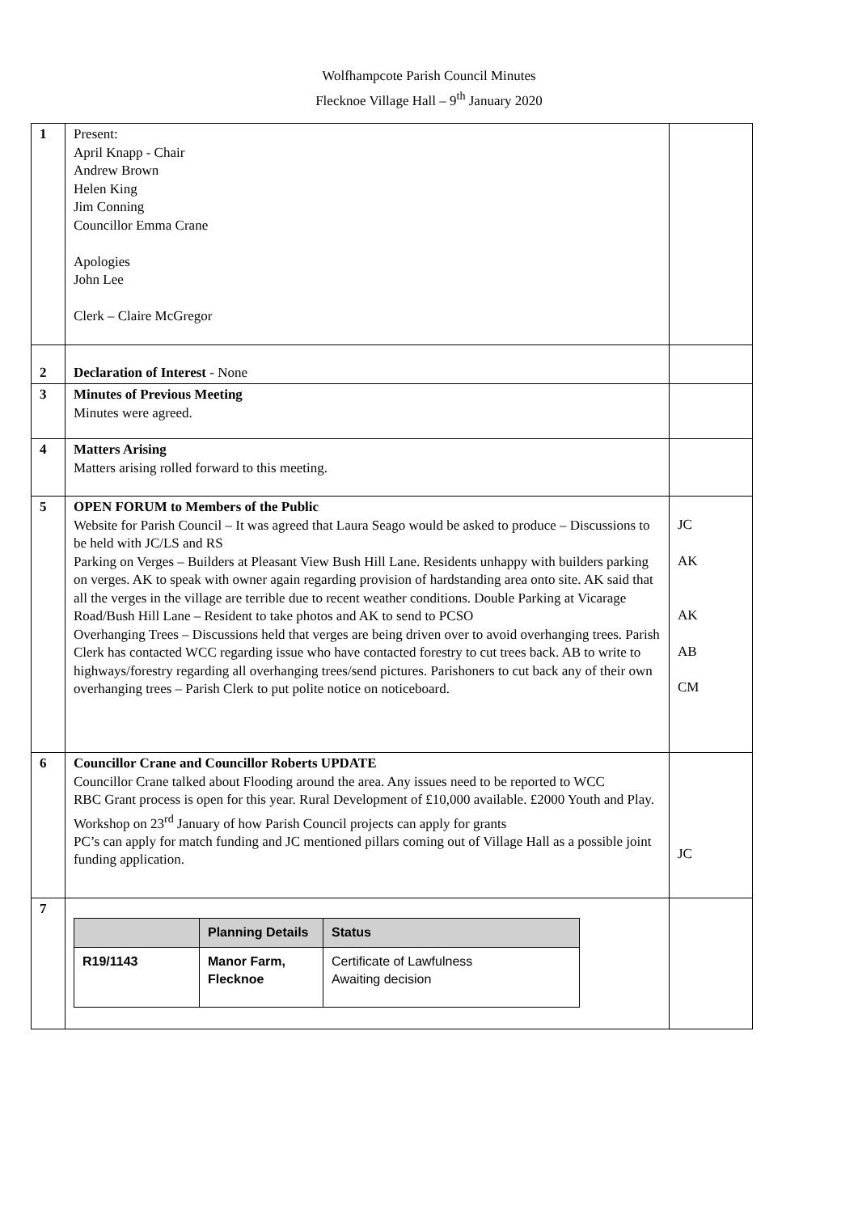Wolfhampcote Parish Council Minutes
Flecknoe Village Hall – 9<sup>th</sup> January 2020
| 1 | Present: April Knapp - Chair Andrew Brown Helen King Jim Conning Councillor Emma Crane Apologies John Lee Clerk – Claire McGregor | |
| 2 | Declaration of Interest - None | |
| 3 | Minutes of Previous Meeting Minutes were agreed. | |
| 4 | Matters Arising Matters arising rolled forward to this meeting. | |
| 5 | OPEN FORUM to Members of the Public Website for Parish Council – It was agreed that Laura Seago would be asked to produce – Discussions to be held with JC/LS and RS Parking on Verges – Builders at Pleasant View Bush Hill Lane. Residents unhappy with builders parking on verges. AK to speak with owner again regarding provision of hardstanding area onto site. AK said that all the verges in the village are terrible due to recent weather conditions. Double Parking at Vicarage Road/Bush Hill Lane – Resident to take photos and AK to send to PCSO Overhanging Trees – Discussions held that verges are being driven over to avoid overhanging trees. Parish Clerk has contacted WCC regarding issue who have contacted forestry to cut trees back. AB to write to highways/forestry regarding all overhanging trees/send pictures. Parishoners to cut back any of their own overhanging trees – Parish Clerk to put polite notice on noticeboard. | JC AK AK AB CM |
| 6 | Councillor Crane and Councillor Roberts UPDATE Councillor Crane talked about Flooding around the area. Any issues need to be reported to WCC RBC Grant process is open for this year. Rural Development of £10,000 available. £2000 Youth and Play. Workshop on 23<sup>rd</sup> January of how Parish Council projects can apply for grants PC’s can apply for match funding and JC mentioned pillars coming out of Village Hall as a possible joint funding application. | JC |
| 7 | / / Planning Details / Status / / --- / --- / --- / / R19/1143 / Manor Farm, Flecknoe / Certificate of Lawfulness Awaiting decision / | |